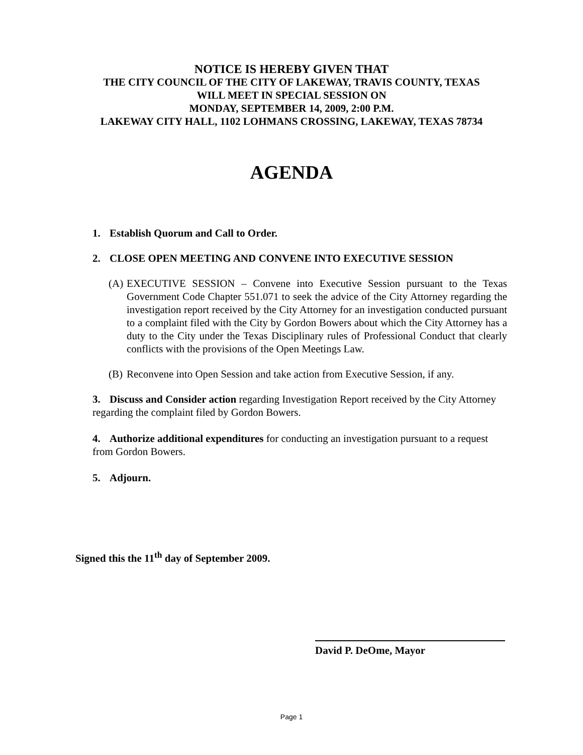NOTICE IS HEREBY GIVEN THAT
THE CITY COUNCIL OF THE CITY OF LAKEWAY, TRAVIS COUNTY, TEXAS
WILL MEET IN SPECIAL SESSION ON
MONDAY, SEPTEMBER 14, 2009, 2:00 P.M.
LAKEWAY CITY HALL, 1102 LOHMANS CROSSING, LAKEWAY, TEXAS 78734
AGENDA
1. Establish Quorum and Call to Order.
2. CLOSE OPEN MEETING AND CONVENE INTO EXECUTIVE SESSION
(A) EXECUTIVE SESSION – Convene into Executive Session pursuant to the Texas Government Code Chapter 551.071 to seek the advice of the City Attorney regarding the investigation report received by the City Attorney for an investigation conducted pursuant to a complaint filed with the City by Gordon Bowers about which the City Attorney has a duty to the City under the Texas Disciplinary rules of Professional Conduct that clearly conflicts with the provisions of the Open Meetings Law.
(B) Reconvene into Open Session and take action from Executive Session, if any.
3. Discuss and Consider action regarding Investigation Report received by the City Attorney regarding the complaint filed by Gordon Bowers.
4. Authorize additional expenditures for conducting an investigation pursuant to a request from Gordon Bowers.
5. Adjourn.
Signed this the 11<sup>th</sup> day of September 2009.
David P. DeOme, Mayor
Page 1